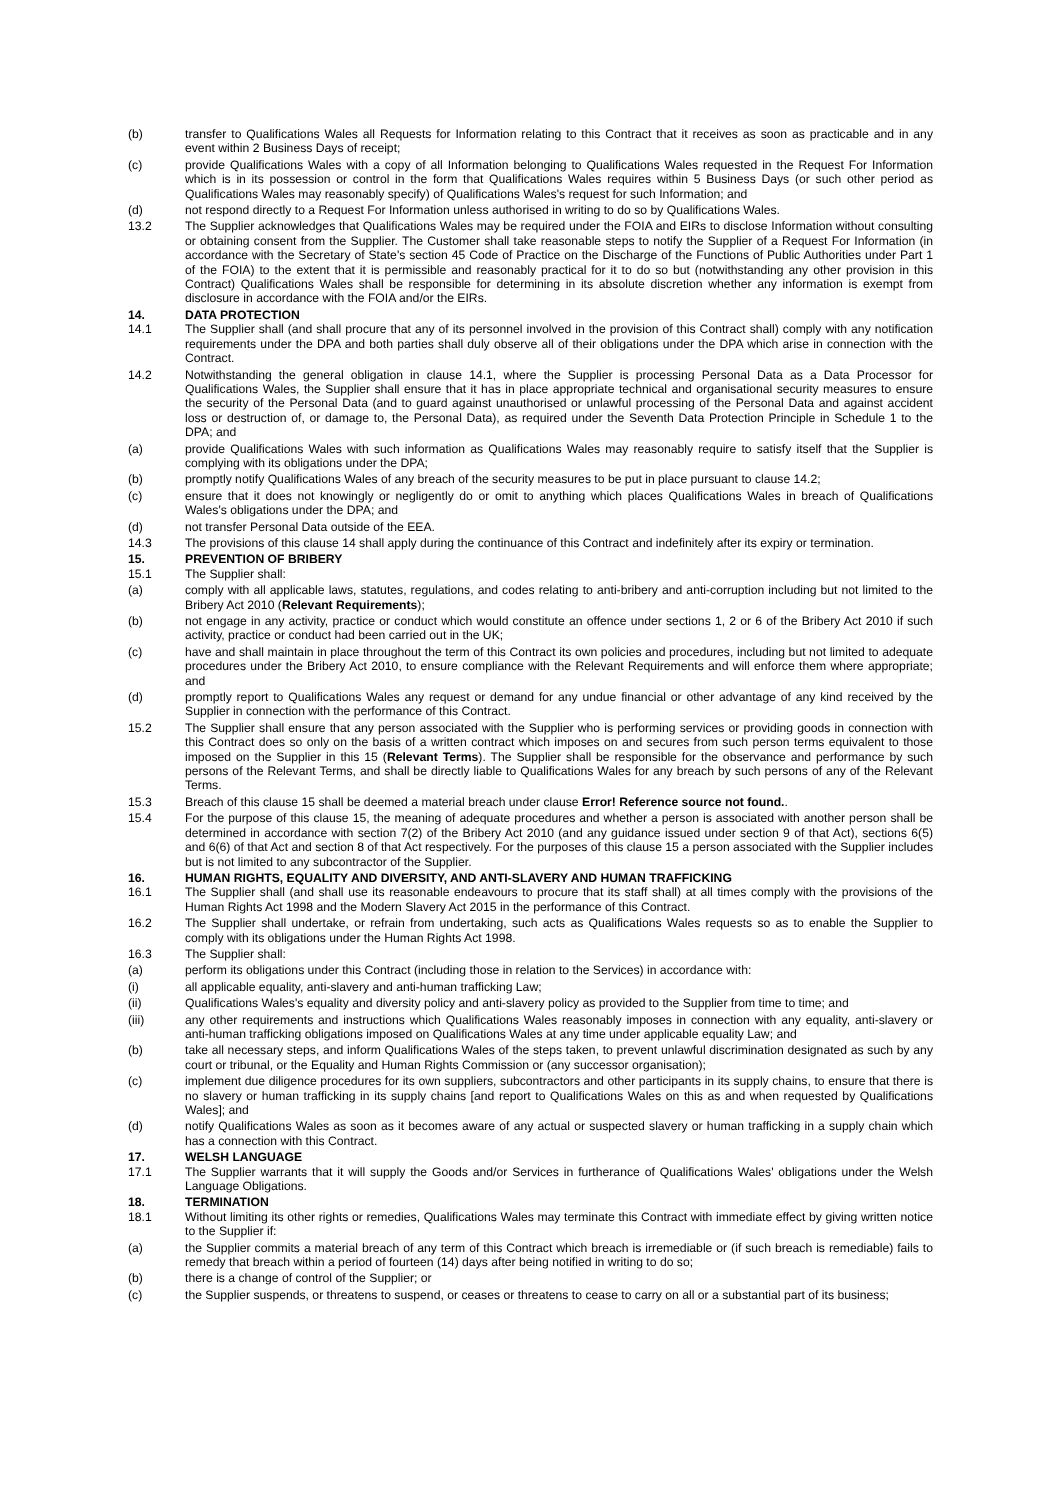(b) transfer to Qualifications Wales all Requests for Information relating to this Contract that it receives as soon as practicable and in any event within 2 Business Days of receipt;
(c) provide Qualifications Wales with a copy of all Information belonging to Qualifications Wales requested in the Request For Information which is in its possession or control in the form that Qualifications Wales requires within 5 Business Days (or such other period as Qualifications Wales may reasonably specify) of Qualifications Wales's request for such Information; and
(d) not respond directly to a Request For Information unless authorised in writing to do so by Qualifications Wales.
13.2 The Supplier acknowledges that Qualifications Wales may be required under the FOIA and EIRs to disclose Information without consulting or obtaining consent from the Supplier. The Customer shall take reasonable steps to notify the Supplier of a Request For Information (in accordance with the Secretary of State's section 45 Code of Practice on the Discharge of the Functions of Public Authorities under Part 1 of the FOIA) to the extent that it is permissible and reasonably practical for it to do so but (notwithstanding any other provision in this Contract) Qualifications Wales shall be responsible for determining in its absolute discretion whether any information is exempt from disclosure in accordance with the FOIA and/or the EIRs.
14. DATA PROTECTION
14.1 The Supplier shall (and shall procure that any of its personnel involved in the provision of this Contract shall) comply with any notification requirements under the DPA and both parties shall duly observe all of their obligations under the DPA which arise in connection with the Contract.
14.2 Notwithstanding the general obligation in clause 14.1, where the Supplier is processing Personal Data as a Data Processor for Qualifications Wales, the Supplier shall ensure that it has in place appropriate technical and organisational security measures to ensure the security of the Personal Data (and to guard against unauthorised or unlawful processing of the Personal Data and against accident loss or destruction of, or damage to, the Personal Data), as required under the Seventh Data Protection Principle in Schedule 1 to the DPA; and
(a) provide Qualifications Wales with such information as Qualifications Wales may reasonably require to satisfy itself that the Supplier is complying with its obligations under the DPA;
(b) promptly notify Qualifications Wales of any breach of the security measures to be put in place pursuant to clause 14.2;
(c) ensure that it does not knowingly or negligently do or omit to anything which places Qualifications Wales in breach of Qualifications Wales's obligations under the DPA; and
(d) not transfer Personal Data outside of the EEA.
14.3 The provisions of this clause 14 shall apply during the continuance of this Contract and indefinitely after its expiry or termination.
15. PREVENTION OF BRIBERY
15.1 The Supplier shall:
(a) comply with all applicable laws, statutes, regulations, and codes relating to anti-bribery and anti-corruption including but not limited to the Bribery Act 2010 (Relevant Requirements);
(b) not engage in any activity, practice or conduct which would constitute an offence under sections 1, 2 or 6 of the Bribery Act 2010 if such activity, practice or conduct had been carried out in the UK;
(c) have and shall maintain in place throughout the term of this Contract its own policies and procedures, including but not limited to adequate procedures under the Bribery Act 2010, to ensure compliance with the Relevant Requirements and will enforce them where appropriate; and
(d) promptly report to Qualifications Wales any request or demand for any undue financial or other advantage of any kind received by the Supplier in connection with the performance of this Contract.
15.2 The Supplier shall ensure that any person associated with the Supplier who is performing services or providing goods in connection with this Contract does so only on the basis of a written contract which imposes on and secures from such person terms equivalent to those imposed on the Supplier in this 15 (Relevant Terms). The Supplier shall be responsible for the observance and performance by such persons of the Relevant Terms, and shall be directly liable to Qualifications Wales for any breach by such persons of any of the Relevant Terms.
15.3 Breach of this clause 15 shall be deemed a material breach under clause Error! Reference source not found..
15.4 For the purpose of this clause 15, the meaning of adequate procedures and whether a person is associated with another person shall be determined in accordance with section 7(2) of the Bribery Act 2010 (and any guidance issued under section 9 of that Act), sections 6(5) and 6(6) of that Act and section 8 of that Act respectively. For the purposes of this clause 15 a person associated with the Supplier includes but is not limited to any subcontractor of the Supplier.
16. HUMAN RIGHTS, EQUALITY AND DIVERSITY, AND ANTI-SLAVERY AND HUMAN TRAFFICKING
16.1 The Supplier shall (and shall use its reasonable endeavours to procure that its staff shall) at all times comply with the provisions of the Human Rights Act 1998 and the Modern Slavery Act 2015 in the performance of this Contract.
16.2 The Supplier shall undertake, or refrain from undertaking, such acts as Qualifications Wales requests so as to enable the Supplier to comply with its obligations under the Human Rights Act 1998.
16.3 The Supplier shall:
(a) perform its obligations under this Contract (including those in relation to the Services) in accordance with:
(i) all applicable equality, anti-slavery and anti-human trafficking Law;
(ii) Qualifications Wales's equality and diversity policy and anti-slavery policy as provided to the Supplier from time to time; and
(iii) any other requirements and instructions which Qualifications Wales reasonably imposes in connection with any equality, anti-slavery or anti-human trafficking obligations imposed on Qualifications Wales at any time under applicable equality Law; and
(b) take all necessary steps, and inform Qualifications Wales of the steps taken, to prevent unlawful discrimination designated as such by any court or tribunal, or the Equality and Human Rights Commission or (any successor organisation);
(c) implement due diligence procedures for its own suppliers, subcontractors and other participants in its supply chains, to ensure that there is no slavery or human trafficking in its supply chains [and report to Qualifications Wales on this as and when requested by Qualifications Wales]; and
(d) notify Qualifications Wales as soon as it becomes aware of any actual or suspected slavery or human trafficking in a supply chain which has a connection with this Contract.
17. WELSH LANGUAGE
17.1 The Supplier warrants that it will supply the Goods and/or Services in furtherance of Qualifications Wales' obligations under the Welsh Language Obligations.
18. TERMINATION
18.1 Without limiting its other rights or remedies, Qualifications Wales may terminate this Contract with immediate effect by giving written notice to the Supplier if:
(a) the Supplier commits a material breach of any term of this Contract which breach is irremediable or (if such breach is remediable) fails to remedy that breach within a period of fourteen (14) days after being notified in writing to do so;
(b) there is a change of control of the Supplier; or
(c) the Supplier suspends, or threatens to suspend, or ceases or threatens to cease to carry on all or a substantial part of its business;